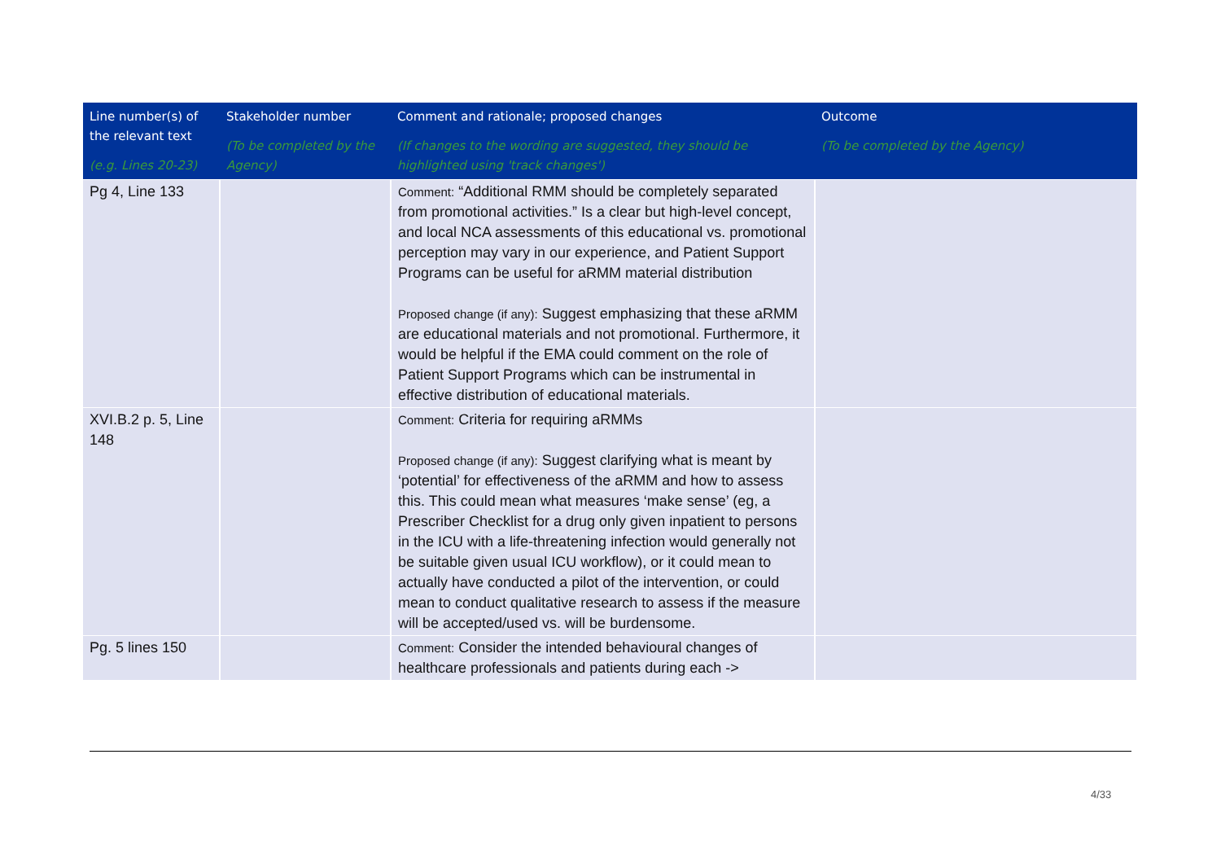| Line number(s) of the relevant text (e.g. Lines 20-23) | Stakeholder number (To be completed by the Agency) | Comment and rationale; proposed changes (If changes to the wording are suggested, they should be highlighted using 'track changes') | Outcome (To be completed by the Agency) |
| --- | --- | --- | --- |
| Pg 4, Line 133 | | Comment: “Additional RMM should be completely separated from promotional activities.” Is a clear but high-level concept, and local NCA assessments of this educational vs. promotional perception may vary in our experience, and Patient Support Programs can be useful for aRMM material distribution Proposed change (if any): Suggest emphasizing that these aRMM are educational materials and not promotional. Furthermore, it would be helpful if the EMA could comment on the role of Patient Support Programs which can be instrumental in effective distribution of educational materials. | |
| XVI.B.2 p. 5, Line 148 | | Comment: Criteria for requiring aRMMs Proposed change (if any): Suggest clarifying what is meant by ‘potential’ for effectiveness of the aRMM and how to assess this. This could mean what measures ‘make sense’ (eg, a Prescriber Checklist for a drug only given inpatient to persons in the ICU with a life-threatening infection would generally not be suitable given usual ICU workflow), or it could mean to actually have conducted a pilot of the intervention, or could mean to conduct qualitative research to assess if the measure will be accepted/used vs. will be burdensome. | |
| Pg. 5 lines 150 | | Comment: Consider the intended behavioural changes of healthcare professionals and patients during each -> | |
4/33